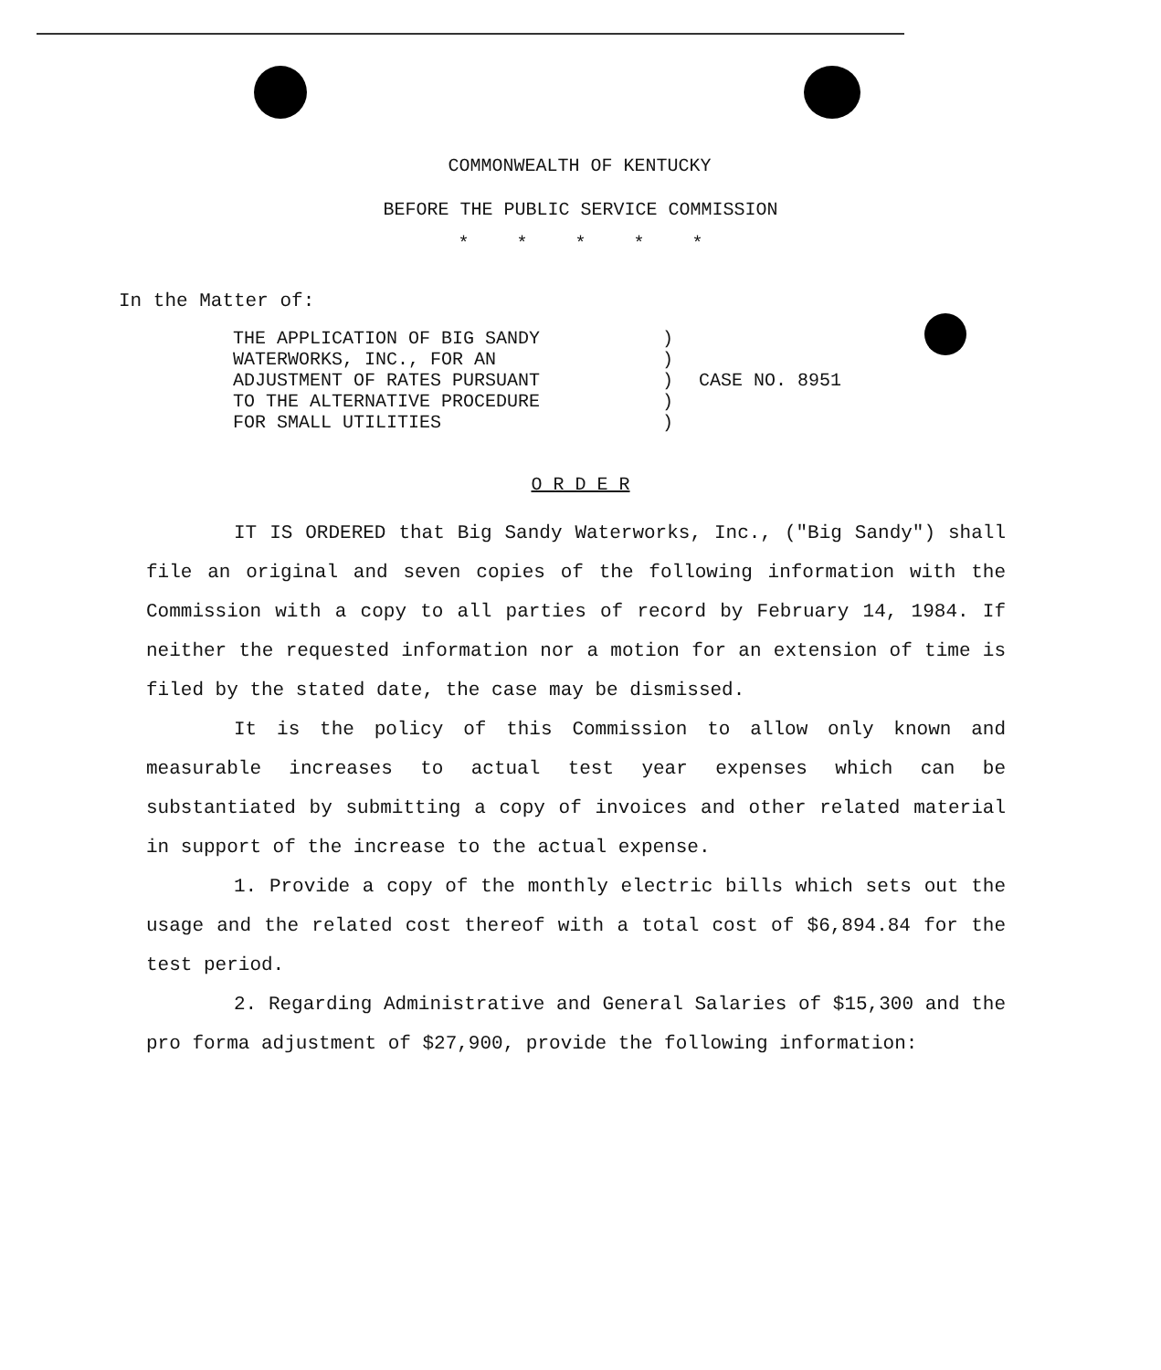COMMONWEALTH OF KENTUCKY
BEFORE THE PUBLIC SERVICE COMMISSION
* * * * *
In the Matter of:
THE APPLICATION OF BIG SANDY
WATERWORKS, INC., FOR AN
ADJUSTMENT OF RATES PURSUANT
TO THE ALTERNATIVE PROCEDURE
FOR SMALL UTILITIES
)
)
)
)
)
CASE NO. 8951
O R D E R
IT IS ORDERED that Big Sandy Waterworks, Inc., ("Big Sandy") shall file an original and seven copies of the following information with the Commission with a copy to all parties of record by February 14, 1984. If neither the requested information nor a motion for an extension of time is filed by the stated date, the case may be dismissed.
It is the policy of this Commission to allow only known and measurable increases to actual test year expenses which can be substantiated by submitting a copy of invoices and other related material in support of the increase to the actual expense.
1. Provide a copy of the monthly electric bills which sets out the usage and the related cost thereof with a total cost of $6,894.84 for the test period.
2. Regarding Administrative and General Salaries of $15,300 and the pro forma adjustment of $27,900, provide the following information: